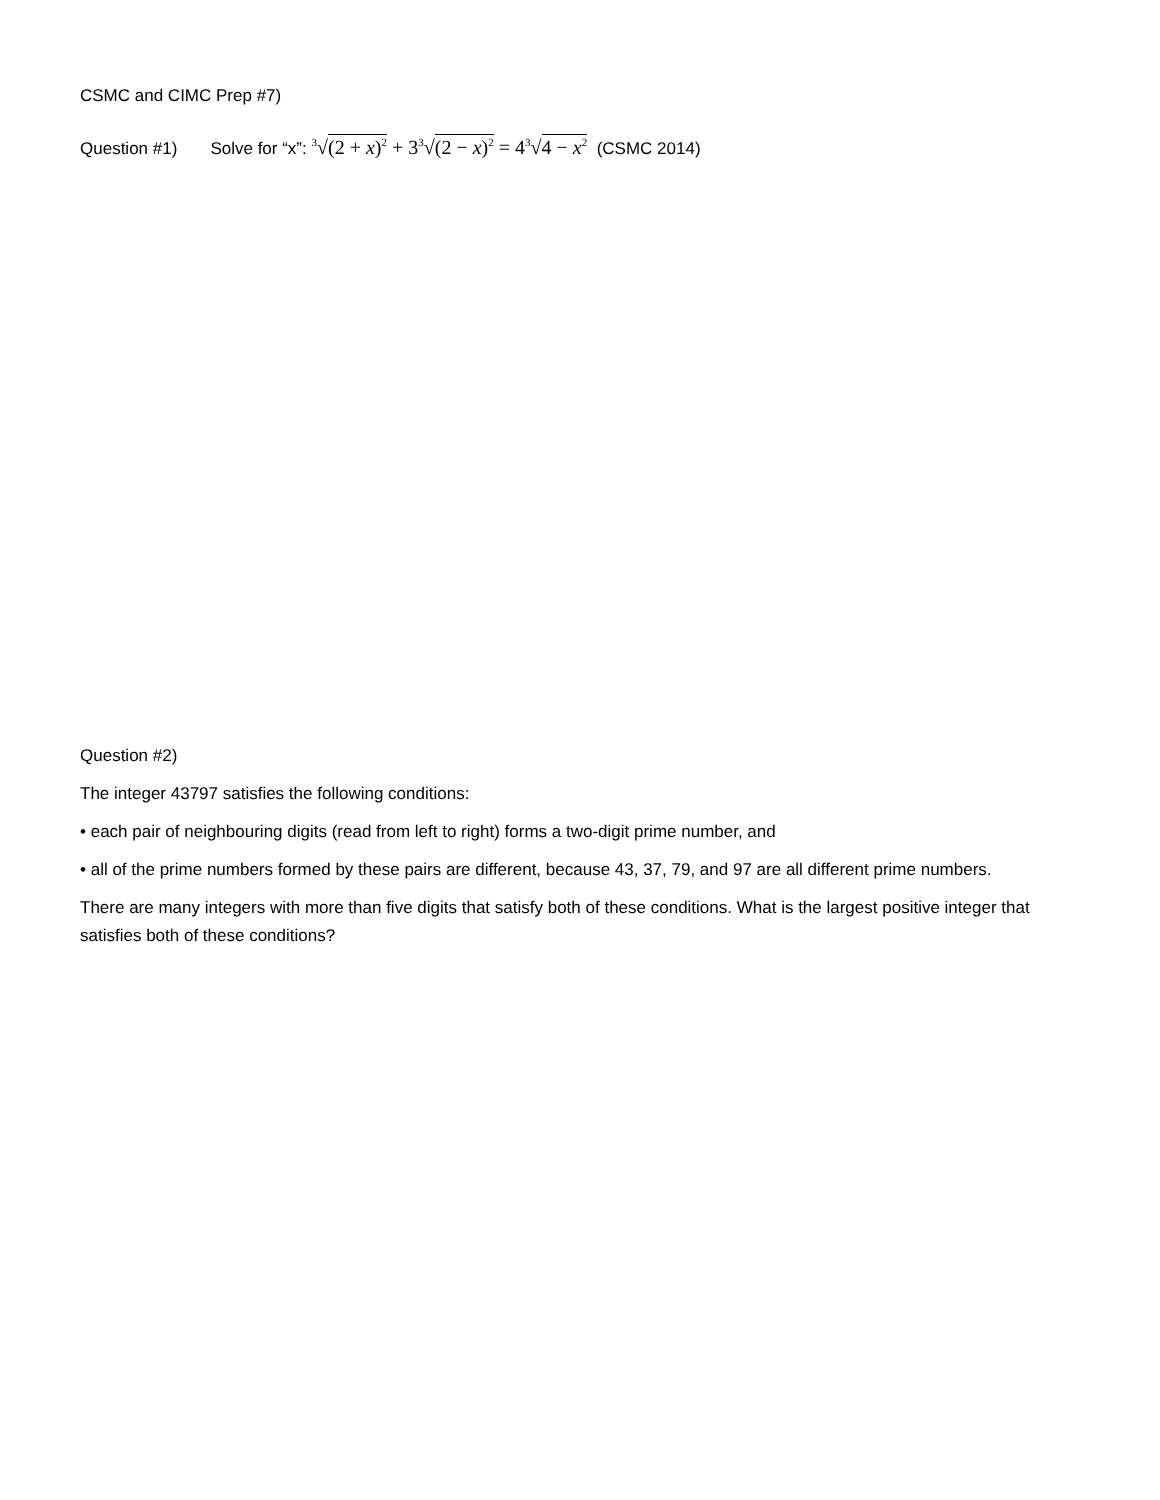CSMC and CIMC Prep #7)
Question #1) Solve for “x”: <sup>3</sup>√(2 + x)<sup>2</sup> + 3<sup>3</sup>√(2 − x)<sup>2</sup> = 4<sup>3</sup>√4 − x<sup>2</sup> (CSMC 2014)
Question #2)
The integer 43797 satisfies the following conditions:
• each pair of neighbouring digits (read from left to right) forms a two-digit prime number, and
• all of the prime numbers formed by these pairs are different, because 43, 37, 79, and 97 are all different prime numbers.
There are many integers with more than five digits that satisfy both of these conditions. What is the largest positive integer that satisfies both of these conditions?